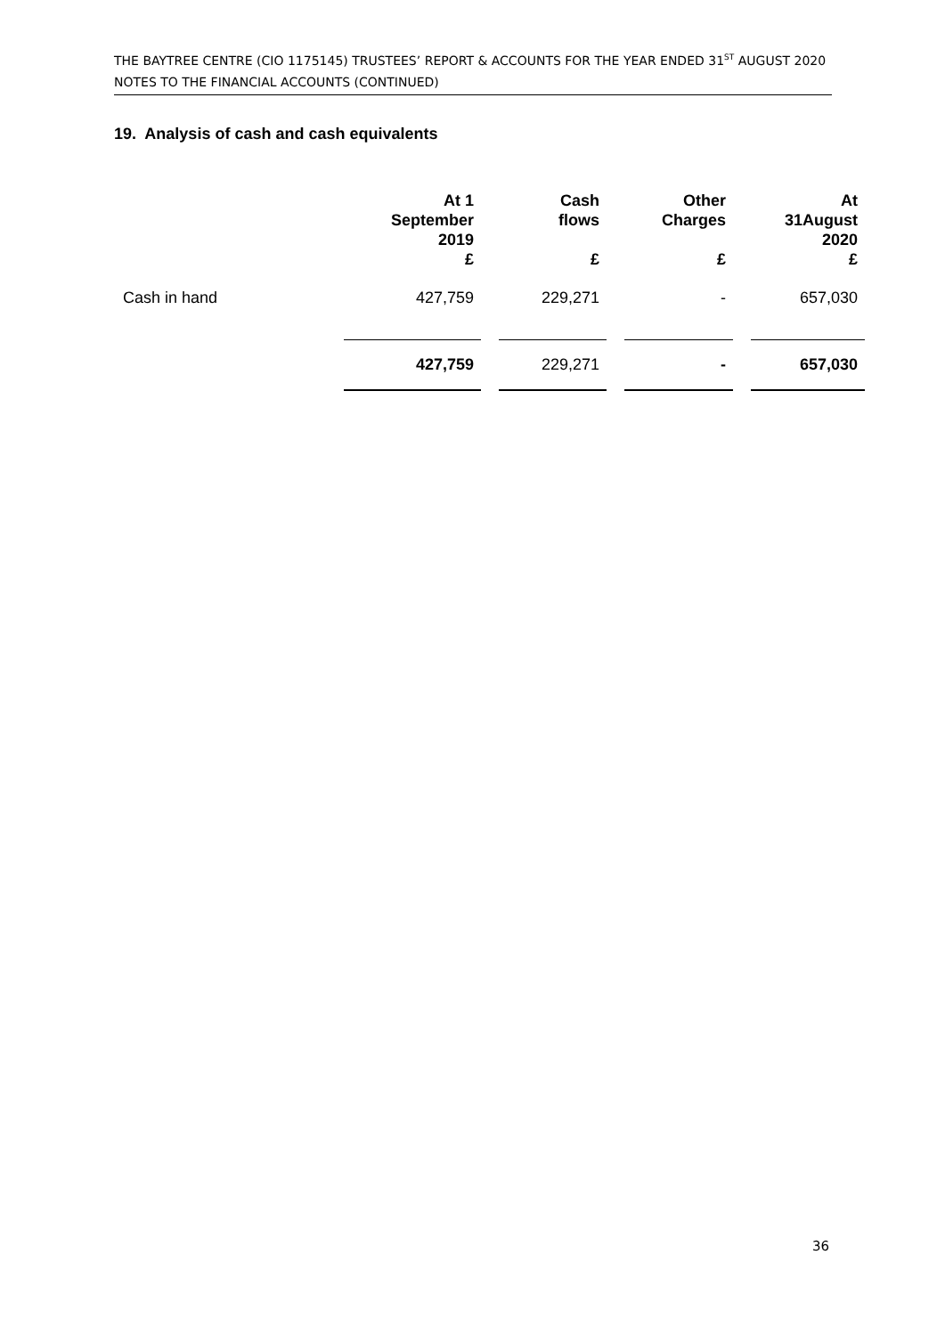THE BAYTREE CENTRE (CIO 1175145) TRUSTEES’ REPORT & ACCOUNTS FOR THE YEAR ENDED 31<sup>ST</sup> AUGUST 2020
NOTES TO THE FINANCIAL ACCOUNTS (CONTINUED)
19. Analysis of cash and cash equivalents
| | At 1 September 2019 £ | | Cash flows £ | | Other Charges £ | | At 31August 2020 £ |
| --- | --- | --- | --- | --- | --- | --- | --- |
| Cash in hand | 427,759 | | 229,271 | | - | | 657,030 |
| | 427,759 | | 229,271 | | - | | 657,030 |
36